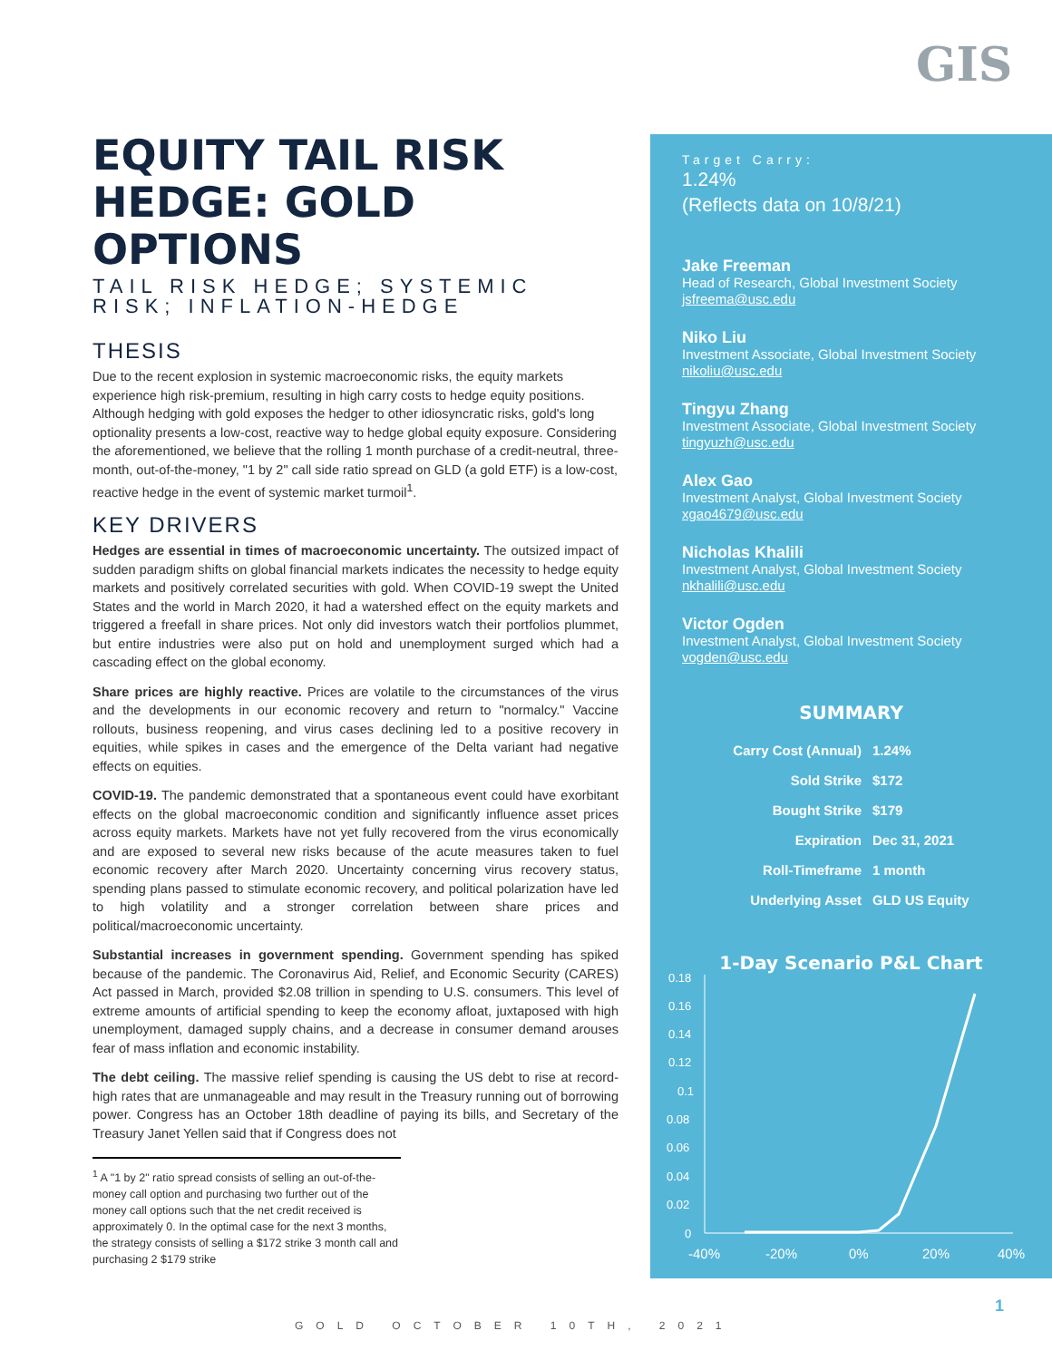GIS
EQUITY TAIL RISK HEDGE: GOLD OPTIONS
TAIL RISK HEDGE; SYSTEMIC RISK; INFLATION-HEDGE
THESIS
Due to the recent explosion in systemic macroeconomic risks, the equity markets experience high risk-premium, resulting in high carry costs to hedge equity positions. Although hedging with gold exposes the hedger to other idiosyncratic risks, gold's long optionality presents a low-cost, reactive way to hedge global equity exposure. Considering the aforementioned, we believe that the rolling 1 month purchase of a credit-neutral, three-month, out-of-the-money, "1 by 2" call side ratio spread on GLD (a gold ETF) is a low-cost, reactive hedge in the event of systemic market turmoil<sup>1</sup>.
KEY DRIVERS
Hedges are essential in times of macroeconomic uncertainty. The outsized impact of sudden paradigm shifts on global financial markets indicates the necessity to hedge equity markets and positively correlated securities with gold. When COVID-19 swept the United States and the world in March 2020, it had a watershed effect on the equity markets and triggered a freefall in share prices. Not only did investors watch their portfolios plummet, but entire industries were also put on hold and unemployment surged which had a cascading effect on the global economy.
Share prices are highly reactive. Prices are volatile to the circumstances of the virus and the developments in our economic recovery and return to "normalcy." Vaccine rollouts, business reopening, and virus cases declining led to a positive recovery in equities, while spikes in cases and the emergence of the Delta variant had negative effects on equities.
COVID-19. The pandemic demonstrated that a spontaneous event could have exorbitant effects on the global macroeconomic condition and significantly influence asset prices across equity markets. Markets have not yet fully recovered from the virus economically and are exposed to several new risks because of the acute measures taken to fuel economic recovery after March 2020. Uncertainty concerning virus recovery status, spending plans passed to stimulate economic recovery, and political polarization have led to high volatility and a stronger correlation between share prices and political/macroeconomic uncertainty.
Substantial increases in government spending. Government spending has spiked because of the pandemic. The Coronavirus Aid, Relief, and Economic Security (CARES) Act passed in March, provided $2.08 trillion in spending to U.S. consumers. This level of extreme amounts of artificial spending to keep the economy afloat, juxtaposed with high unemployment, damaged supply chains, and a decrease in consumer demand arouses fear of mass inflation and economic instability.
The debt ceiling. The massive relief spending is causing the US debt to rise at record-high rates that are unmanageable and may result in the Treasury running out of borrowing power. Congress has an October 18th deadline of paying its bills, and Secretary of the Treasury Janet Yellen said that if Congress does not
<sup>1</sup> A "1 by 2" ratio spread consists of selling an out-of-the-money call option and purchasing two further out of the money call options such that the net credit received is approximately 0. In the optimal case for the next 3 months, the strategy consists of selling a $172 strike 3 month call and purchasing 2 $179 strike
Target Carry:
1.24%
(Reflects data on 10/8/21)
Jake Freeman
Head of Research, Global Investment Society
jsfreema@usc.edu
Niko Liu
Investment Associate, Global Investment Society
nikoliu@usc.edu
Tingyu Zhang
Investment Associate, Global Investment Society
tingyuzh@usc.edu
Alex Gao
Investment Analyst, Global Investment Society
xgao4679@usc.edu
Nicholas Khalili
Investment Analyst, Global Investment Society
nkhalili@usc.edu
Victor Ogden
Investment Analyst, Global Investment Society
vogden@usc.edu
SUMMARY
| Carry Cost (Annual) | 1.24% |
| Sold Strike | $172 |
| Bought Strike | $179 |
| Expiration | Dec 31, 2021 |
| Roll-Timeframe | 1 month |
| Underlying Asset | GLD US Equity |
1-Day Scenario P&L Chart
0.18
0.16
0.14
0.12
0.1
0.08
0.06
0.04
0.02
0
-40%
-20%
0%
20%
40%
1
GOLD OCTOBER 10TH, 2021